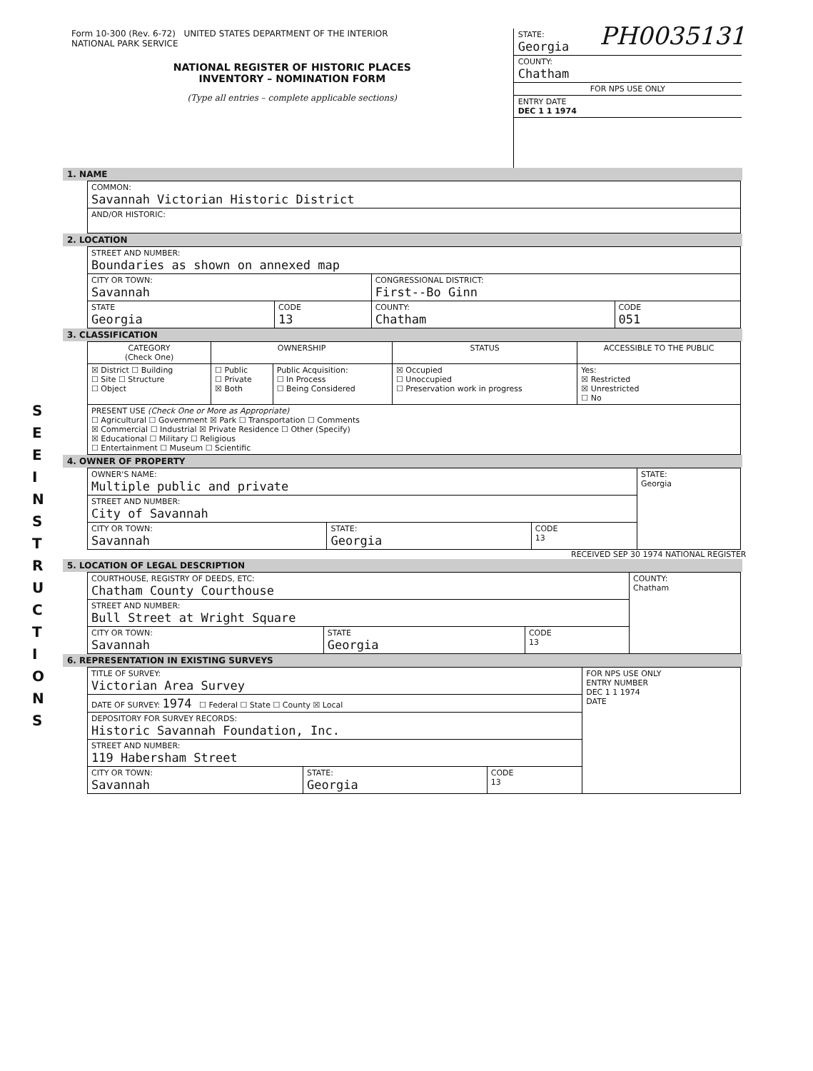PH0035131
S E E I N S T R U C T I O N S
Form 10-300 (Rev. 6-72) UNITED STATES DEPARTMENT OF THE INTERIOR
NATIONAL PARK SERVICE
NATIONAL REGISTER OF HISTORIC PLACES
INVENTORY – NOMINATION FORM
(Type all entries – complete applicable sections)
STATE:
Georgia
COUNTY:
Chatham
FOR NPS USE ONLY
ENTRY DATE
DEC 1 1 1974
1. NAME
| COMMON: Savannah Victorian Historic District |
| AND/OR HISTORIC: |
2. LOCATION
| STREET AND NUMBER: Boundaries as shown on annexed map | | | |
| CITY OR TOWN: Savannah | | CONGRESSIONAL DISTRICT: First--Bo Ginn | |
| STATE Georgia | CODE 13 | COUNTY: Chatham | CODE 051 |
3. CLASSIFICATION
| CATEGORY (Check One) | OWNERSHIP | | STATUS | ACCESSIBLE TO THE PUBLIC |
| --- | --- | --- | --- | --- |
| ☒ District ☐ Building ☐ Site ☐ Structure ☐ Object | ☐ Public ☐ Private ☒ Both | Public Acquisition: ☐ In Process ☐ Being Considered | ☒ Occupied ☐ Unoccupied ☐ Preservation work in progress | Yes: ☒ Restricted ☒ Unrestricted ☐ No |
| PRESENT USE (Check One or More as Appropriate) ☐ Agricultural ☐ Government ☒ Park ☐ Transportation ☐ Comments ☒ Commercial ☐ Industrial ☒ Private Residence ☐ Other (Specify) ☒ Educational ☐ Military ☐ Religious ☐ Entertainment ☐ Museum ☐ Scientific | | | | |
4. OWNER OF PROPERTY
| OWNER'S NAME: Multiple public and private | | | STATE: Georgia |
| STREET AND NUMBER: City of Savannah | | | |
| CITY OR TOWN: Savannah | STATE: Georgia | CODE 13 | |
RECEIVED SEP 30 1974 NATIONAL REGISTER
5. LOCATION OF LEGAL DESCRIPTION
| COURTHOUSE, REGISTRY OF DEEDS, ETC: Chatham County Courthouse | | | COUNTY: Chatham |
| STREET AND NUMBER: Bull Street at Wright Square | | | |
| CITY OR TOWN: Savannah | STATE Georgia | CODE 13 | |
6. REPRESENTATION IN EXISTING SURVEYS
| TITLE OF SURVEY: Victorian Area Survey | | | FOR NPS USE ONLY ENTRY NUMBER DEC 1 1 1974 DATE |
| DATE OF SURVEY: 1974 ☐ Federal ☐ State ☐ County ☒ Local | | | |
| DEPOSITORY FOR SURVEY RECORDS: Historic Savannah Foundation, Inc. | | | |
| STREET AND NUMBER: 119 Habersham Street | | | |
| CITY OR TOWN: Savannah | STATE: Georgia | CODE 13 | |